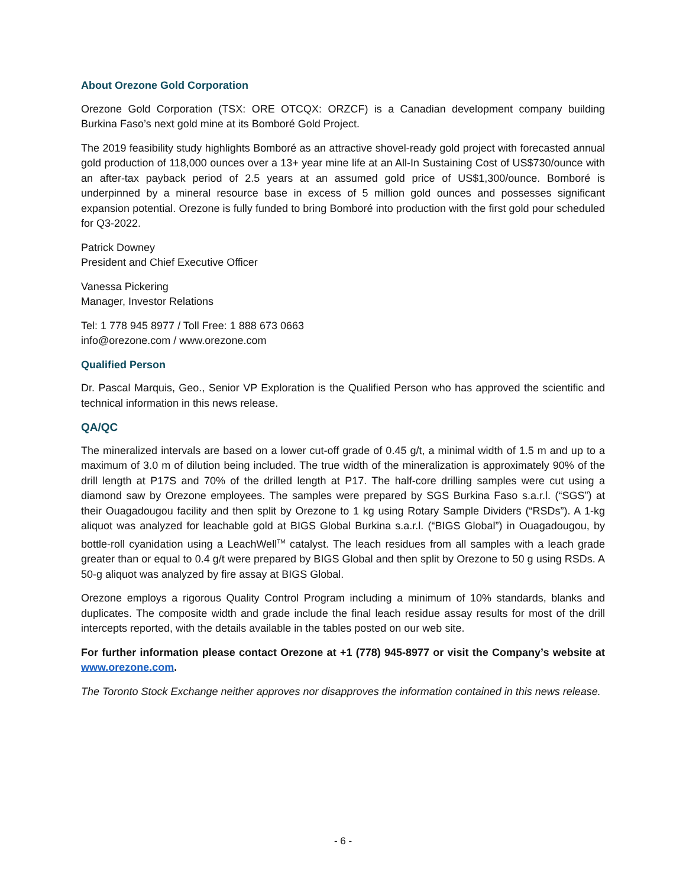About Orezone Gold Corporation
Orezone Gold Corporation (TSX: ORE OTCQX: ORZCF) is a Canadian development company building Burkina Faso’s next gold mine at its Bomboré Gold Project.
The 2019 feasibility study highlights Bomboré as an attractive shovel-ready gold project with forecasted annual gold production of 118,000 ounces over a 13+ year mine life at an All-In Sustaining Cost of US$730/ounce with an after-tax payback period of 2.5 years at an assumed gold price of US$1,300/ounce. Bomboré is underpinned by a mineral resource base in excess of 5 million gold ounces and possesses significant expansion potential. Orezone is fully funded to bring Bomboré into production with the first gold pour scheduled for Q3-2022.
Patrick Downey
President and Chief Executive Officer
Vanessa Pickering
Manager, Investor Relations
Tel: 1 778 945 8977 / Toll Free: 1 888 673 0663
info@orezone.com / www.orezone.com
Qualified Person
Dr. Pascal Marquis, Geo., Senior VP Exploration is the Qualified Person who has approved the scientific and technical information in this news release.
QA/QC
The mineralized intervals are based on a lower cut-off grade of 0.45 g/t, a minimal width of 1.5 m and up to a maximum of 3.0 m of dilution being included. The true width of the mineralization is approximately 90% of the drill length at P17S and 70% of the drilled length at P17. The half-core drilling samples were cut using a diamond saw by Orezone employees. The samples were prepared by SGS Burkina Faso s.a.r.l. (“SGS”) at their Ouagadougou facility and then split by Orezone to 1 kg using Rotary Sample Dividers (“RSDs”). A 1-kg aliquot was analyzed for leachable gold at BIGS Global Burkina s.a.r.l. (“BIGS Global”) in Ouagadougou, by bottle-roll cyanidation using a LeachWell<sup>TM</sup> catalyst. The leach residues from all samples with a leach grade greater than or equal to 0.4 g/t were prepared by BIGS Global and then split by Orezone to 50 g using RSDs. A 50-g aliquot was analyzed by fire assay at BIGS Global.
Orezone employs a rigorous Quality Control Program including a minimum of 10% standards, blanks and duplicates. The composite width and grade include the final leach residue assay results for most of the drill intercepts reported, with the details available in the tables posted on our web site.
For further information please contact Orezone at +1 (778) 945-8977 or visit the Company’s website at www.orezone.com.
The Toronto Stock Exchange neither approves nor disapproves the information contained in this news release.
- 6 -